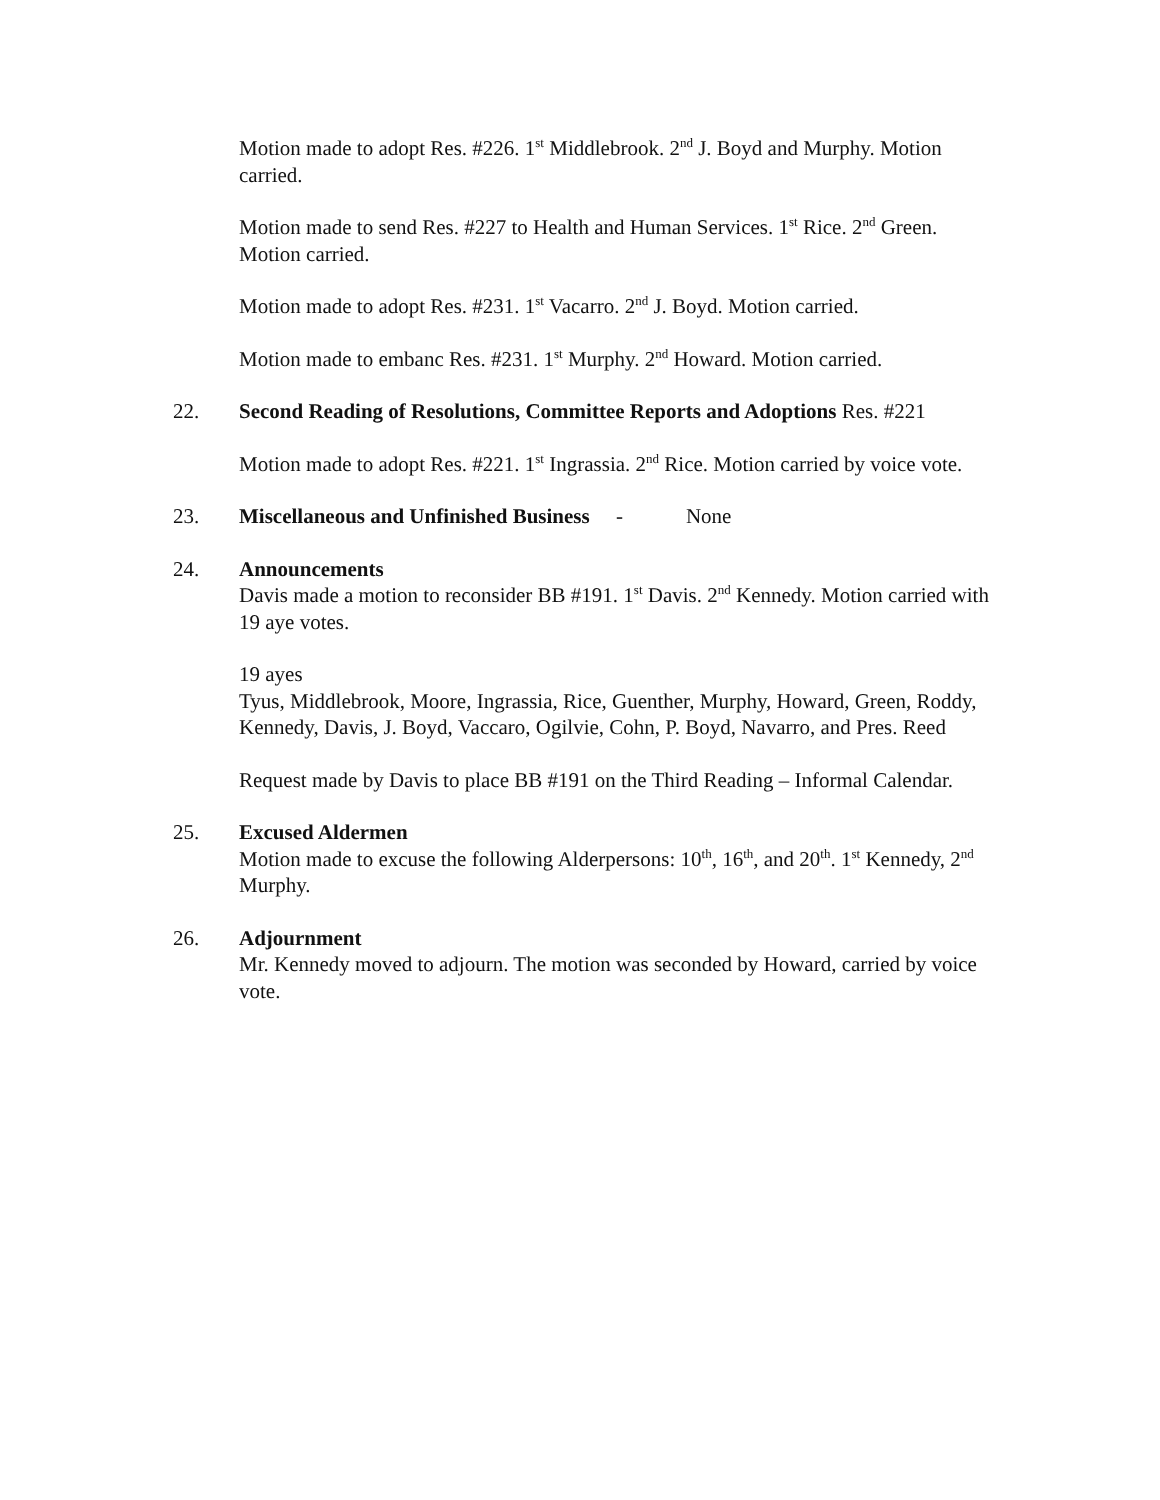Motion made to adopt Res. #226. 1<sup>st</sup> Middlebrook. 2<sup>nd</sup> J. Boyd and Murphy. Motion carried.
Motion made to send Res. #227 to Health and Human Services. 1<sup>st</sup> Rice. 2<sup>nd</sup> Green. Motion carried.
Motion made to adopt Res. #231. 1<sup>st</sup> Vacarro. 2<sup>nd</sup> J. Boyd. Motion carried.
Motion made to embanc Res. #231. 1<sup>st</sup> Murphy. 2<sup>nd</sup> Howard. Motion carried.
22. Second Reading of Resolutions, Committee Reports and Adoptions Res. #221
Motion made to adopt Res. #221. 1<sup>st</sup> Ingrassia. 2<sup>nd</sup> Rice. Motion carried by voice vote.
23. Miscellaneous and Unfinished Business - None
24. Announcements
Davis made a motion to reconsider BB #191. 1<sup>st</sup> Davis. 2<sup>nd</sup> Kennedy. Motion carried with 19 aye votes.
19 ayes
Tyus, Middlebrook, Moore, Ingrassia, Rice, Guenther, Murphy, Howard, Green, Roddy, Kennedy, Davis, J. Boyd, Vaccaro, Ogilvie, Cohn, P. Boyd, Navarro, and Pres. Reed
Request made by Davis to place BB #191 on the Third Reading – Informal Calendar.
25. Excused Aldermen
Motion made to excuse the following Alderpersons: 10<sup>th</sup>, 16<sup>th</sup>, and 20<sup>th</sup>. 1<sup>st</sup> Kennedy, 2<sup>nd</sup> Murphy.
26. Adjournment
Mr. Kennedy moved to adjourn. The motion was seconded by Howard, carried by voice vote.